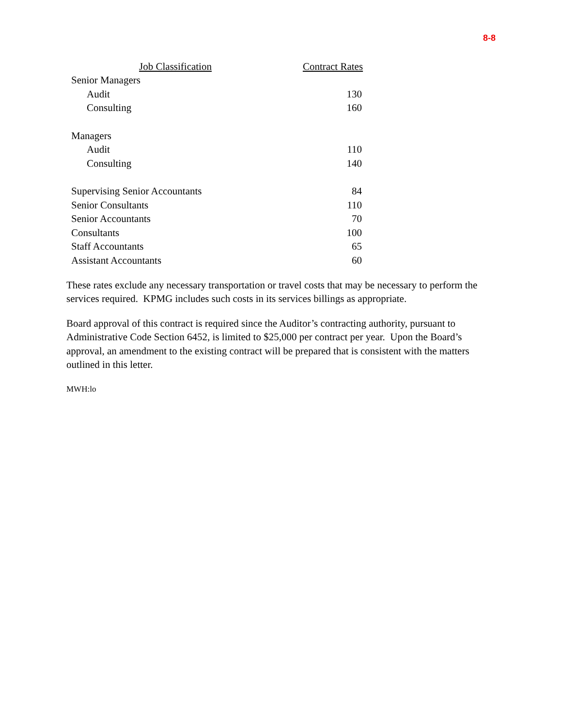8-8
| Job Classification | Contract Rates |
| --- | --- |
| Senior Managers | |
| Audit | 130 |
| Consulting | 160 |
| Managers | |
| Audit | 110 |
| Consulting | 140 |
| Supervising Senior Accountants | 84 |
| Senior Consultants | 110 |
| Senior Accountants | 70 |
| Consultants | 100 |
| Staff Accountants | 65 |
| Assistant Accountants | 60 |
These rates exclude any necessary transportation or travel costs that may be necessary to perform the services required. KPMG includes such costs in its services billings as appropriate.
Board approval of this contract is required since the Auditor’s contracting authority, pursuant to Administrative Code Section 6452, is limited to $25,000 per contract per year. Upon the Board’s approval, an amendment to the existing contract will be prepared that is consistent with the matters outlined in this letter.
MWH:lo